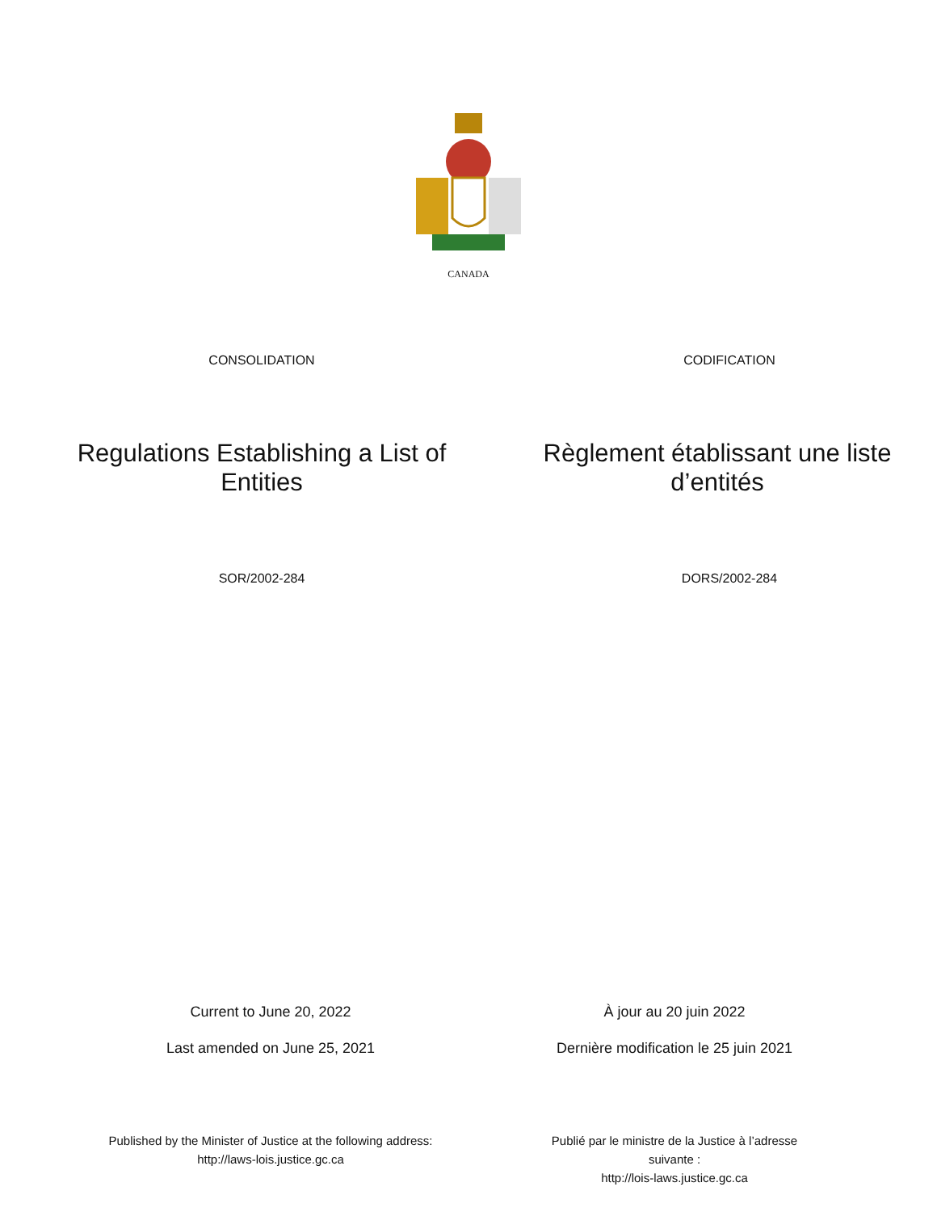CANADA
CONSOLIDATION CODIFICATION
Regulations Establishing a List of Entities
Règlement établissant une liste d’entités
SOR/2002-284 DORS/2002-284
Current to June 20, 2022
Last amended on June 25, 2021
À jour au 20 juin 2022
Dernière modification le 25 juin 2021
Published by the Minister of Justice at the following address:
http://laws-lois.justice.gc.ca
Publié par le ministre de la Justice à l’adresse suivante :
http://lois-laws.justice.gc.ca